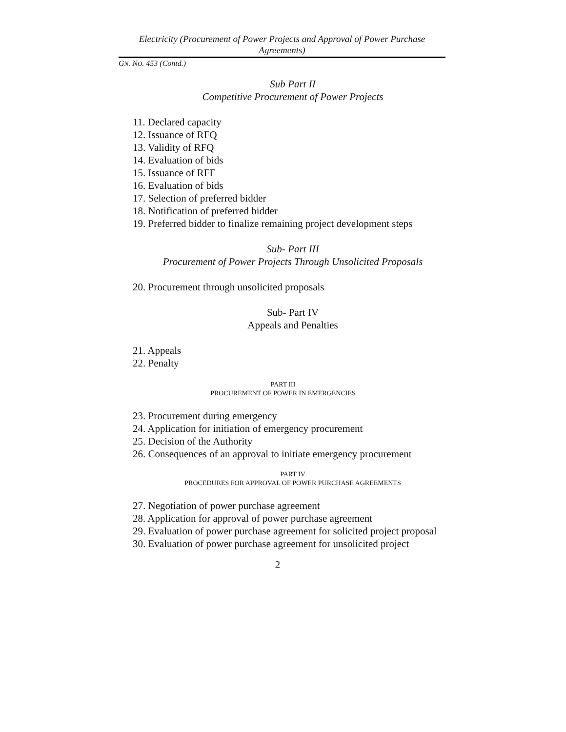Electricity (Procurement of Power Projects and Approval of Power Purchase Agreements)
GN. NO. 453 (Contd.)
Sub Part II
Competitive Procurement of Power Projects
11. Declared capacity
12. Issuance of RFQ
13. Validity of RFQ
14. Evaluation of bids
15. Issuance of RFF
16. Evaluation of bids
17. Selection of preferred bidder
18. Notification of preferred bidder
19. Preferred bidder to finalize remaining project development steps
Sub- Part III
Procurement of Power Projects Through Unsolicited Proposals
20. Procurement through unsolicited proposals
Sub- Part IV
Appeals and Penalties
21. Appeals
22. Penalty
PART III
PROCUREMENT OF POWER IN EMERGENCIES
23. Procurement during emergency
24. Application for initiation of emergency procurement
25. Decision of the Authority
26. Consequences of an approval to initiate emergency procurement
PART IV
PROCEDURES FOR APPROVAL OF POWER PURCHASE AGREEMENTS
27. Negotiation of power purchase agreement
28. Application for approval of power purchase agreement
29. Evaluation of power purchase agreement for solicited project proposal
30. Evaluation of power purchase agreement for unsolicited project
2